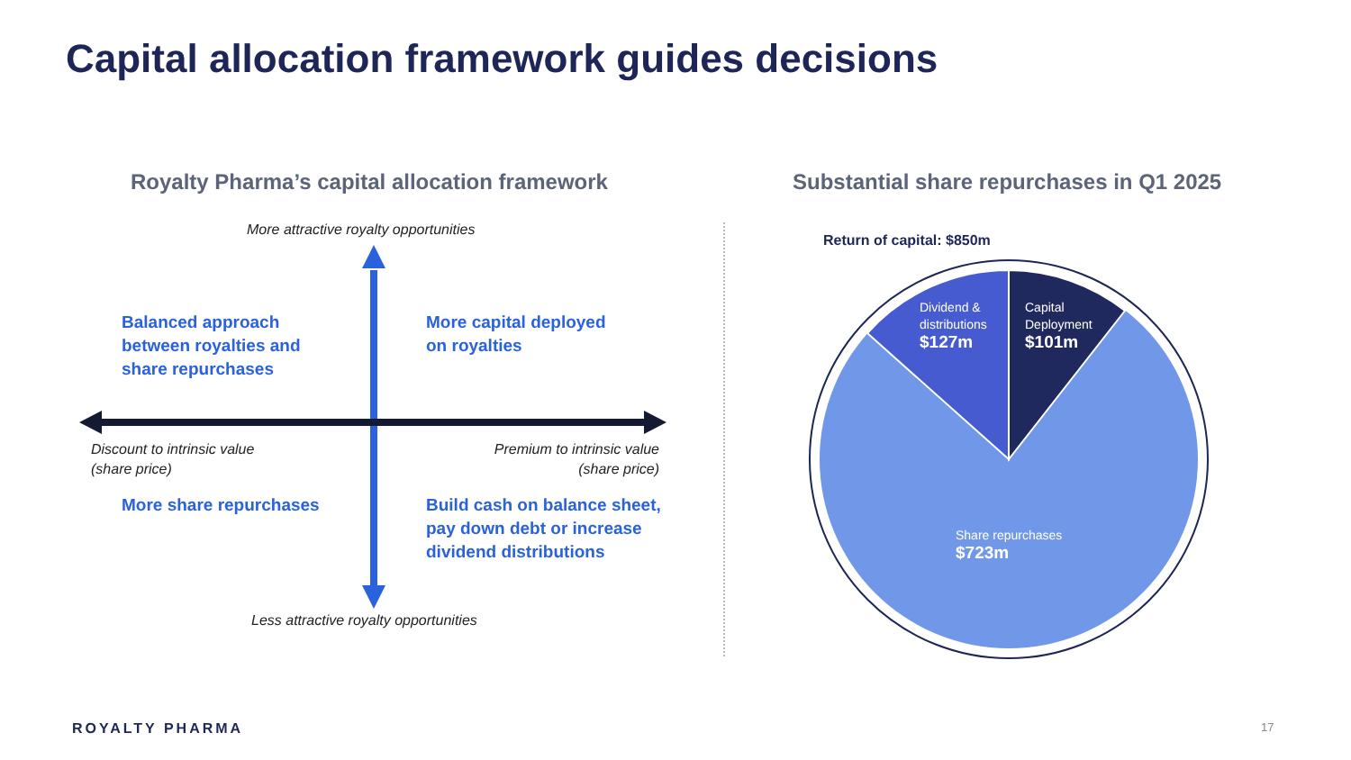Capital allocation framework guides decisions
Royalty Pharma’s capital allocation framework
Substantial share repurchases in Q1 2025
More attractive royalty opportunities
Balanced approach
between royalties and
share repurchases
More capital deployed
on royalties
Discount to intrinsic value
(share price)
Premium to intrinsic value
(share price)
More share repurchases
Build cash on balance sheet,
pay down debt or increase
dividend distributions
Less attractive royalty opportunities
Return of capital: $850m
Dividend &
distributions
$127m
Capital
Deployment
$101m
Share repurchases
$723m
ROYALTY PHARMA 17